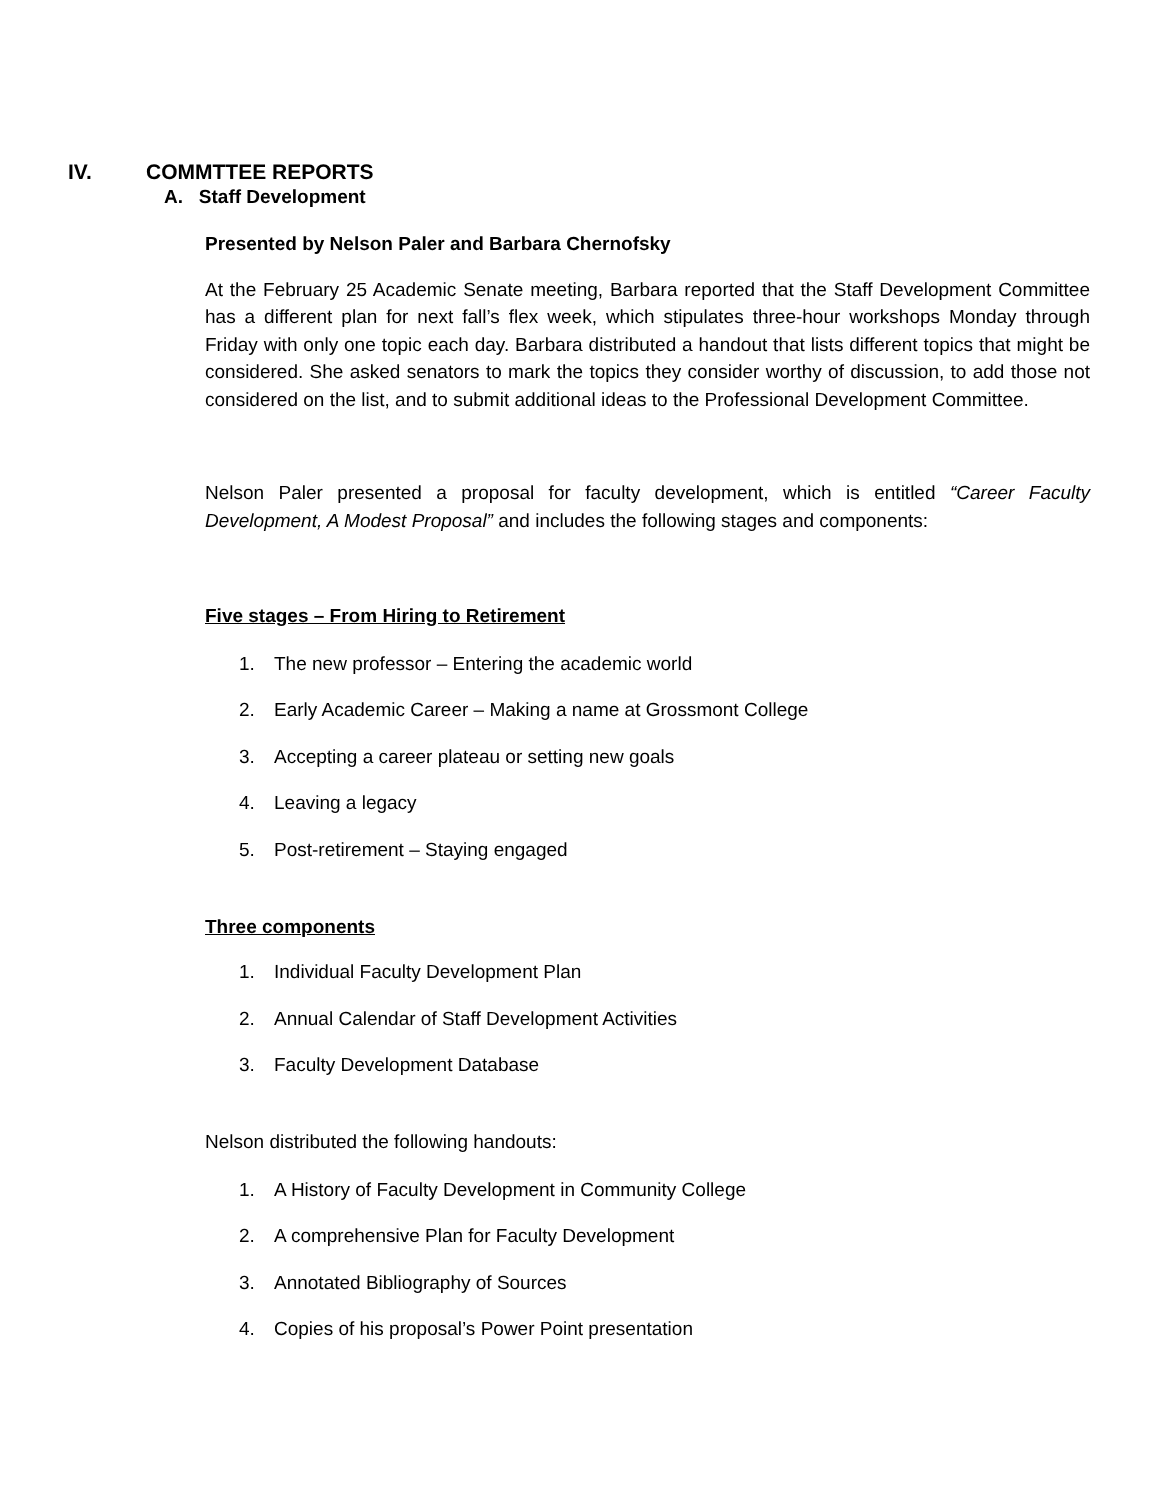IV. COMMTTEE REPORTS
A. Staff Development
Presented by Nelson Paler and Barbara Chernofsky
At the February 25 Academic Senate meeting, Barbara reported that the Staff Development Committee has a different plan for next fall’s flex week, which stipulates three-hour workshops Monday through Friday with only one topic each day. Barbara distributed a handout that lists different topics that might be considered. She asked senators to mark the topics they consider worthy of discussion, to add those not considered on the list, and to submit additional ideas to the Professional Development Committee.
Nelson Paler presented a proposal for faculty development, which is entitled “Career Faculty Development, A Modest Proposal” and includes the following stages and components:
Five stages – From Hiring to Retirement
1. The new professor – Entering the academic world
2. Early Academic Career – Making a name at Grossmont College
3. Accepting a career plateau or setting new goals
4. Leaving a legacy
5. Post-retirement – Staying engaged
Three components
1. Individual Faculty Development Plan
2. Annual Calendar of Staff Development Activities
3. Faculty Development Database
Nelson distributed the following handouts:
1. A History of Faculty Development in Community College
2. A comprehensive Plan for Faculty Development
3. Annotated Bibliography of Sources
4. Copies of his proposal’s Power Point presentation